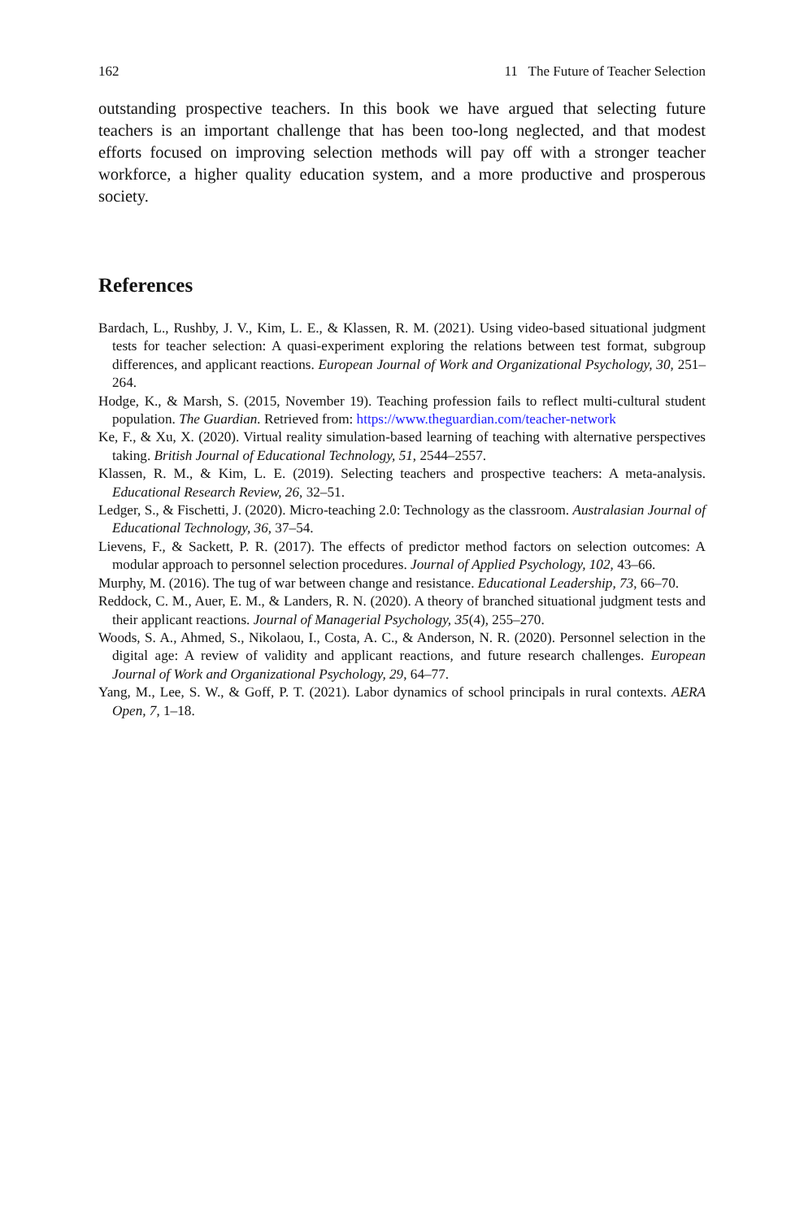162 11 The Future of Teacher Selection
outstanding prospective teachers. In this book we have argued that selecting future teachers is an important challenge that has been too-long neglected, and that modest efforts focused on improving selection methods will pay off with a stronger teacher workforce, a higher quality education system, and a more productive and prosperous society.
References
Bardach, L., Rushby, J. V., Kim, L. E., & Klassen, R. M. (2021). Using video-based situational judgment tests for teacher selection: A quasi-experiment exploring the relations between test format, subgroup differences, and applicant reactions. European Journal of Work and Organizational Psychology, 30, 251–264.
Hodge, K., & Marsh, S. (2015, November 19). Teaching profession fails to reflect multi-cultural student population. The Guardian. Retrieved from: https://www.theguardian.com/teacher-network
Ke, F., & Xu, X. (2020). Virtual reality simulation-based learning of teaching with alternative perspectives taking. British Journal of Educational Technology, 51, 2544–2557.
Klassen, R. M., & Kim, L. E. (2019). Selecting teachers and prospective teachers: A meta-analysis. Educational Research Review, 26, 32–51.
Ledger, S., & Fischetti, J. (2020). Micro-teaching 2.0: Technology as the classroom. Australasian Journal of Educational Technology, 36, 37–54.
Lievens, F., & Sackett, P. R. (2017). The effects of predictor method factors on selection outcomes: A modular approach to personnel selection procedures. Journal of Applied Psychology, 102, 43–66.
Murphy, M. (2016). The tug of war between change and resistance. Educational Leadership, 73, 66–70.
Reddock, C. M., Auer, E. M., & Landers, R. N. (2020). A theory of branched situational judgment tests and their applicant reactions. Journal of Managerial Psychology, 35(4), 255–270.
Woods, S. A., Ahmed, S., Nikolaou, I., Costa, A. C., & Anderson, N. R. (2020). Personnel selection in the digital age: A review of validity and applicant reactions, and future research challenges. European Journal of Work and Organizational Psychology, 29, 64–77.
Yang, M., Lee, S. W., & Goff, P. T. (2021). Labor dynamics of school principals in rural contexts. AERA Open, 7, 1–18.